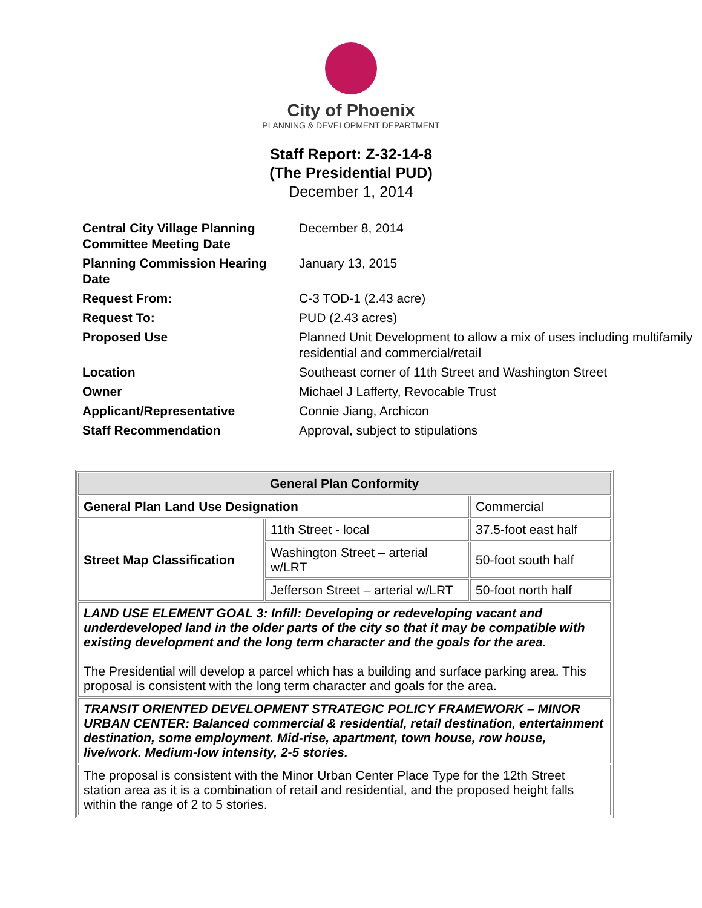City of Phoenix
PLANNING & DEVELOPMENT DEPARTMENT
Staff Report: Z-32-14-8
(The Presidential PUD)
December 1, 2014
| Central City Village Planning Committee Meeting Date | December 8, 2014 |
| Planning Commission Hearing Date | January 13, 2015 |
| Request From: | C-3 TOD-1 (2.43 acre) |
| Request To: | PUD (2.43 acres) |
| Proposed Use | Planned Unit Development to allow a mix of uses including multifamily residential and commercial/retail |
| Location | Southeast corner of 11th Street and Washington Street |
| Owner | Michael J Lafferty, Revocable Trust |
| Applicant/Representative | Connie Jiang, Archicon |
| Staff Recommendation | Approval, subject to stipulations |
| General Plan Conformity | | |
| --- | --- | --- |
| General Plan Land Use Designation | | Commercial |
| Street Map Classification | 11th Street - local | 37.5-foot east half |
| | Washington Street – arterial w/LRT | 50-foot south half |
| | Jefferson Street – arterial w/LRT | 50-foot north half |
| LAND USE ELEMENT GOAL 3: Infill: Developing or redeveloping vacant and underdeveloped land in the older parts of the city so that it may be compatible with existing development and the long term character and the goals for the area. The Presidential will develop a parcel which has a building and surface parking area. This proposal is consistent with the long term character and goals for the area. | | |
| TRANSIT ORIENTED DEVELOPMENT STRATEGIC POLICY FRAMEWORK – MINOR URBAN CENTER: Balanced commercial & residential, retail destination, entertainment destination, some employment. Mid-rise, apartment, town house, row house, live/work. Medium-low intensity, 2-5 stories. | | |
| The proposal is consistent with the Minor Urban Center Place Type for the 12th Street station area as it is a combination of retail and residential, and the proposed height falls within the range of 2 to 5 stories. | | |